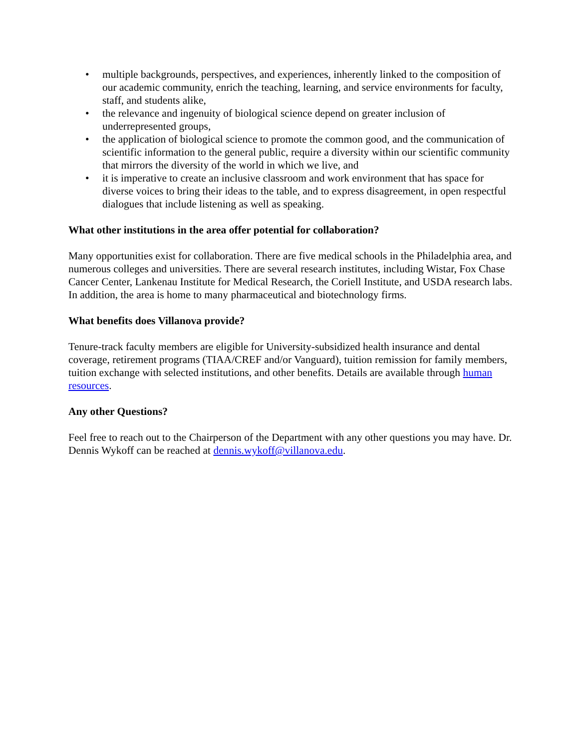• multiple backgrounds, perspectives, and experiences, inherently linked to the composition of our academic community, enrich the teaching, learning, and service environments for faculty, staff, and students alike,
• the relevance and ingenuity of biological science depend on greater inclusion of underrepresented groups,
• the application of biological science to promote the common good, and the communication of scientific information to the general public, require a diversity within our scientific community that mirrors the diversity of the world in which we live, and
• it is imperative to create an inclusive classroom and work environment that has space for diverse voices to bring their ideas to the table, and to express disagreement, in open respectful dialogues that include listening as well as speaking.
What other institutions in the area offer potential for collaboration?
Many opportunities exist for collaboration. There are five medical schools in the Philadelphia area, and numerous colleges and universities. There are several research institutes, including Wistar, Fox Chase Cancer Center, Lankenau Institute for Medical Research, the Coriell Institute, and USDA research labs. In addition, the area is home to many pharmaceutical and biotechnology firms.
What benefits does Villanova provide?
Tenure-track faculty members are eligible for University-subsidized health insurance and dental coverage, retirement programs (TIAA/CREF and/or Vanguard), tuition remission for family members, tuition exchange with selected institutions, and other benefits. Details are available through human resources.
Any other Questions?
Feel free to reach out to the Chairperson of the Department with any other questions you may have. Dr. Dennis Wykoff can be reached at dennis.wykoff@villanova.edu.